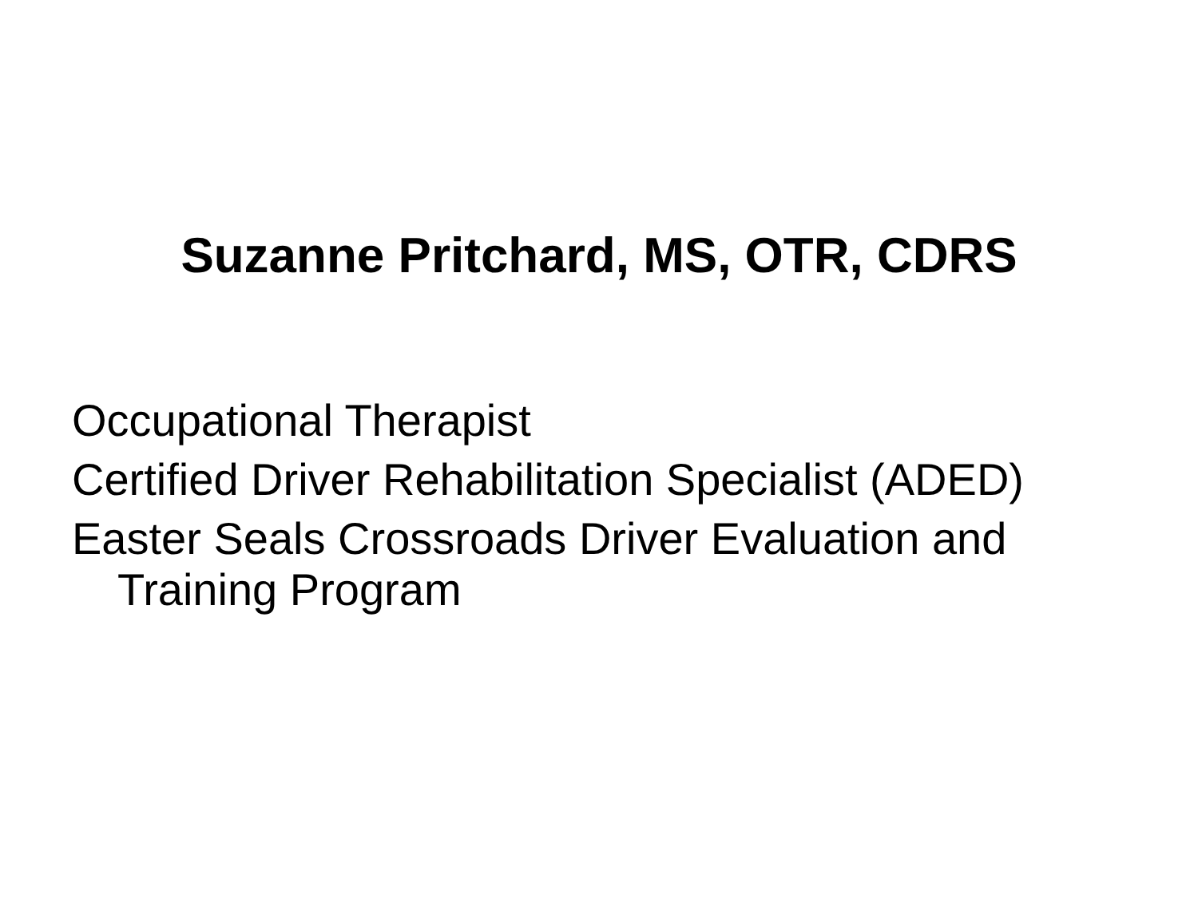Suzanne Pritchard, MS, OTR, CDRS
Occupational Therapist
Certified Driver Rehabilitation Specialist (ADED)
Easter Seals Crossroads Driver Evaluation and Training Program